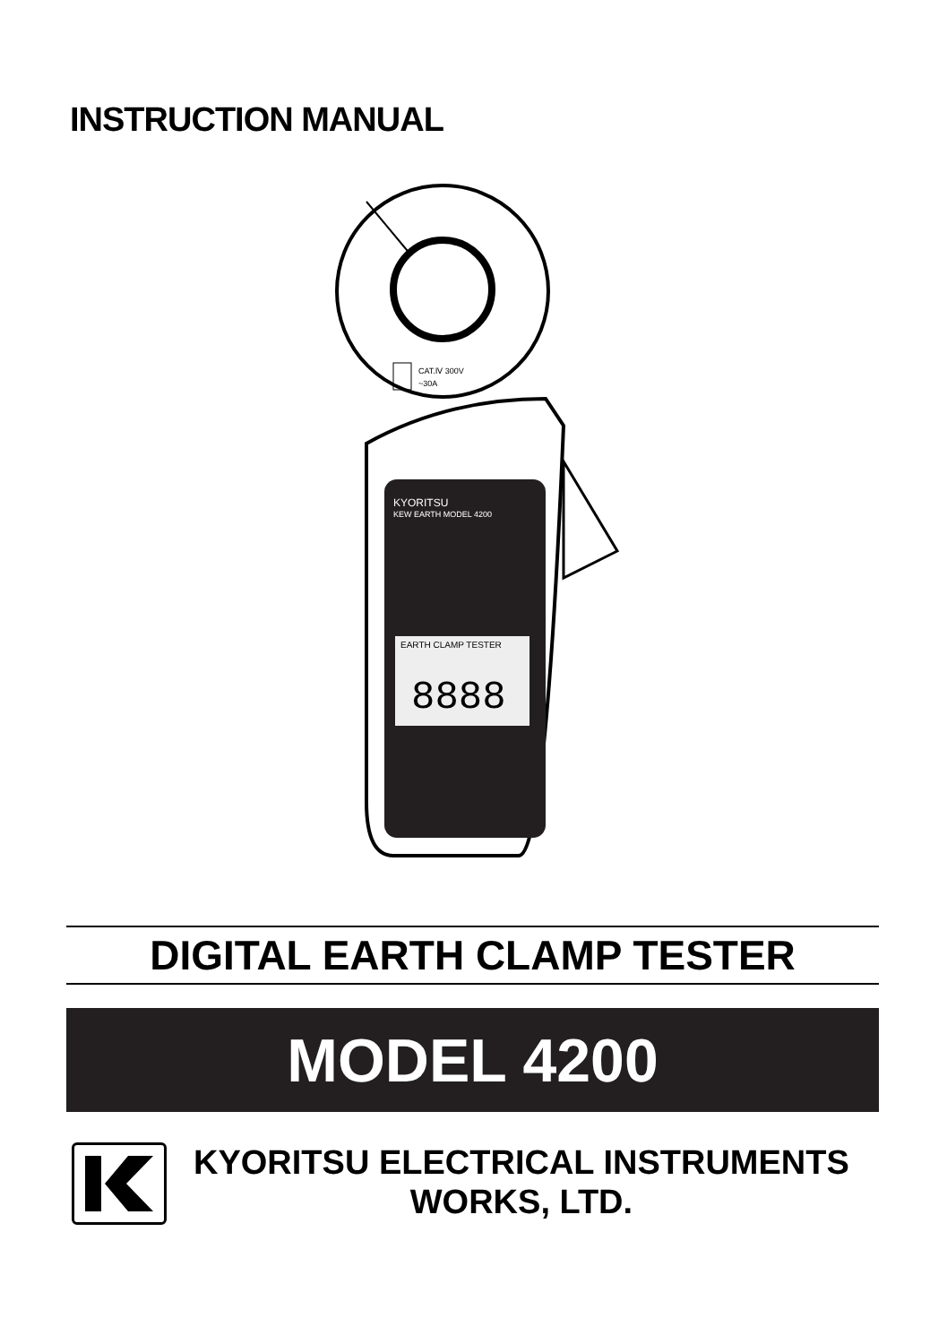INSTRUCTION MANUAL
CAT.Ⅳ 300V
~30A
KYORITSU
KEW EARTH MODEL 4200
EARTH CLAMP TESTER
8888
DIGITAL EARTH CLAMP TESTER
MODEL 4200
KYORITSU ELECTRICAL INSTRUMENTS
WORKS, LTD.